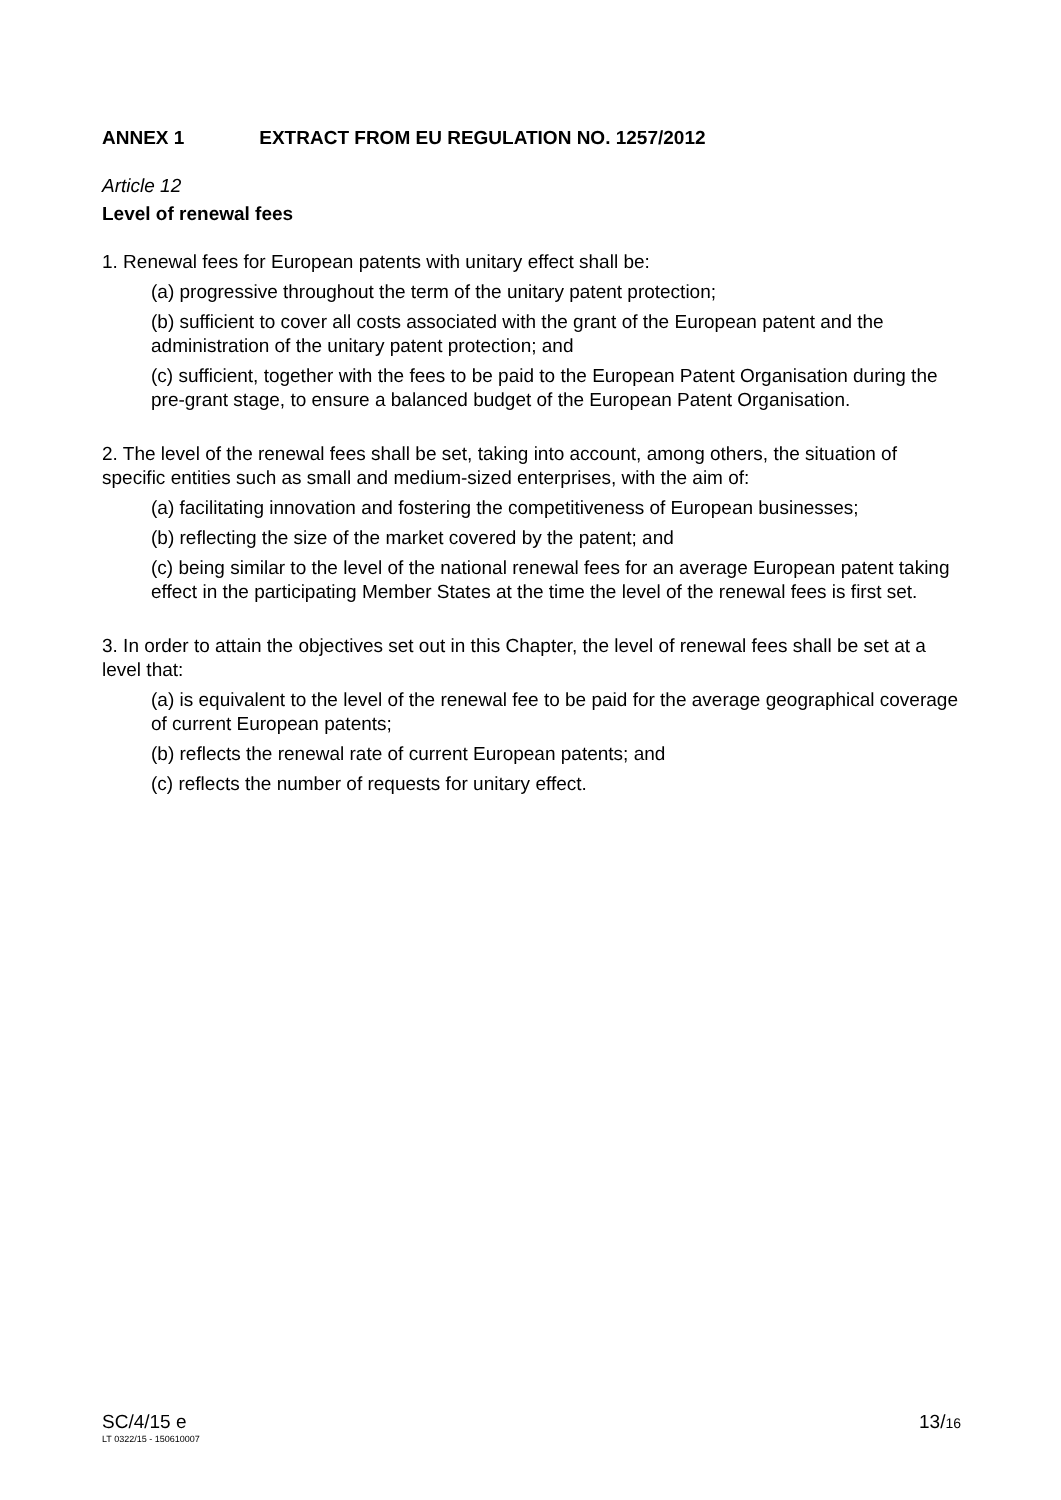ANNEX 1 EXTRACT FROM EU REGULATION NO. 1257/2012
Article 12
Level of renewal fees
1. Renewal fees for European patents with unitary effect shall be:
(a) progressive throughout the term of the unitary patent protection;
(b) sufficient to cover all costs associated with the grant of the European patent and the administration of the unitary patent protection; and
(c) sufficient, together with the fees to be paid to the European Patent Organisation during the pre-grant stage, to ensure a balanced budget of the European Patent Organisation.
2. The level of the renewal fees shall be set, taking into account, among others, the situation of specific entities such as small and medium-sized enterprises, with the aim of:
(a) facilitating innovation and fostering the competitiveness of European businesses;
(b) reflecting the size of the market covered by the patent; and
(c) being similar to the level of the national renewal fees for an average European patent taking effect in the participating Member States at the time the level of the renewal fees is first set.
3. In order to attain the objectives set out in this Chapter, the level of renewal fees shall be set at a level that:
(a) is equivalent to the level of the renewal fee to be paid for the average geographical coverage of current European patents;
(b) reflects the renewal rate of current European patents; and
(c) reflects the number of requests for unitary effect.
SC/4/15 e
LT 0322/15 - 150610007
13/16